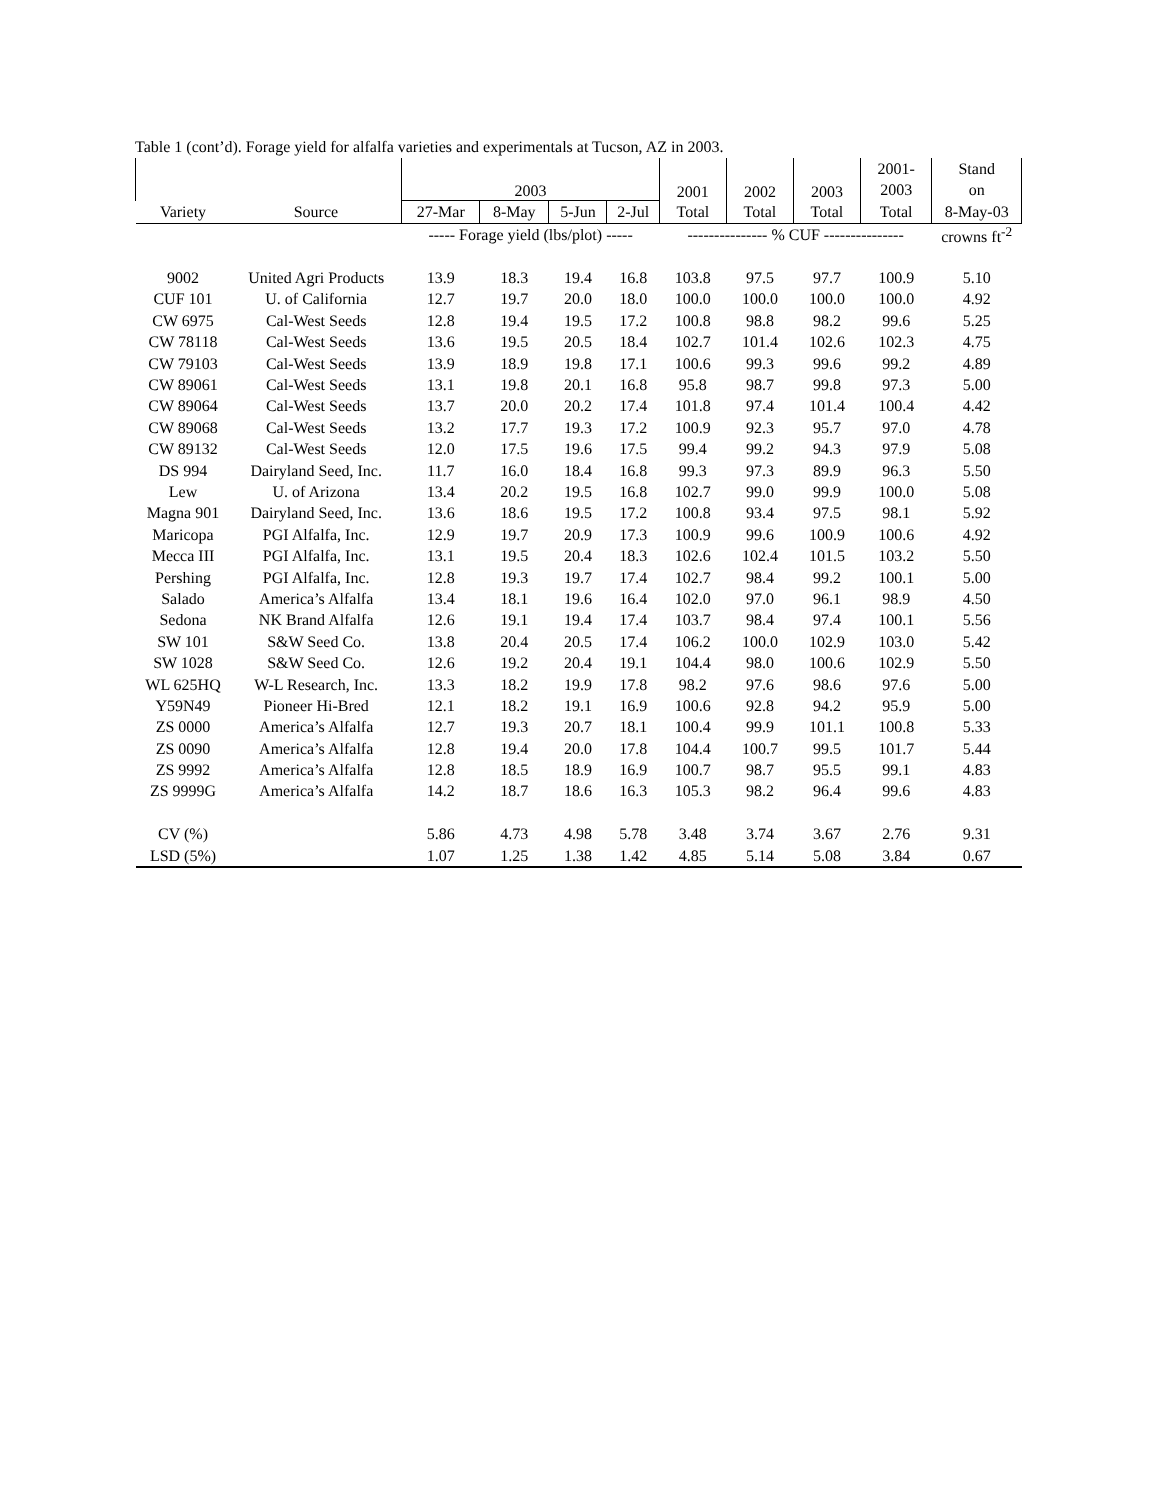Table 1 (cont’d). Forage yield for alfalfa varieties and experimentals at Tucson, AZ in 2003.
| | | 2003 | | | | 2001 | 2002 | 2003 | 2001- | Stand |
| --- | --- | --- | --- | --- | --- | --- | --- | --- | --- | --- |
| | | | | | | | | | 2003 | on |
| Variety | Source | 27-Mar | 8-May | 5-Jun | 2-Jul | Total | Total | Total | Total | 8-May-03 |
| | | ----- Forage yield (lbs/plot) ----- | | | | --------------- % CUF --------------- | | | | crowns ft<sup>-2</sup> |
| 9002 | United Agri Products | 13.9 | 18.3 | 19.4 | 16.8 | 103.8 | 97.5 | 97.7 | 100.9 | 5.10 |
| CUF 101 | U. of California | 12.7 | 19.7 | 20.0 | 18.0 | 100.0 | 100.0 | 100.0 | 100.0 | 4.92 |
| CW 6975 | Cal-West Seeds | 12.8 | 19.4 | 19.5 | 17.2 | 100.8 | 98.8 | 98.2 | 99.6 | 5.25 |
| CW 78118 | Cal-West Seeds | 13.6 | 19.5 | 20.5 | 18.4 | 102.7 | 101.4 | 102.6 | 102.3 | 4.75 |
| CW 79103 | Cal-West Seeds | 13.9 | 18.9 | 19.8 | 17.1 | 100.6 | 99.3 | 99.6 | 99.2 | 4.89 |
| CW 89061 | Cal-West Seeds | 13.1 | 19.8 | 20.1 | 16.8 | 95.8 | 98.7 | 99.8 | 97.3 | 5.00 |
| CW 89064 | Cal-West Seeds | 13.7 | 20.0 | 20.2 | 17.4 | 101.8 | 97.4 | 101.4 | 100.4 | 4.42 |
| CW 89068 | Cal-West Seeds | 13.2 | 17.7 | 19.3 | 17.2 | 100.9 | 92.3 | 95.7 | 97.0 | 4.78 |
| CW 89132 | Cal-West Seeds | 12.0 | 17.5 | 19.6 | 17.5 | 99.4 | 99.2 | 94.3 | 97.9 | 5.08 |
| DS 994 | Dairyland Seed, Inc. | 11.7 | 16.0 | 18.4 | 16.8 | 99.3 | 97.3 | 89.9 | 96.3 | 5.50 |
| Lew | U. of Arizona | 13.4 | 20.2 | 19.5 | 16.8 | 102.7 | 99.0 | 99.9 | 100.0 | 5.08 |
| Magna 901 | Dairyland Seed, Inc. | 13.6 | 18.6 | 19.5 | 17.2 | 100.8 | 93.4 | 97.5 | 98.1 | 5.92 |
| Maricopa | PGI Alfalfa, Inc. | 12.9 | 19.7 | 20.9 | 17.3 | 100.9 | 99.6 | 100.9 | 100.6 | 4.92 |
| Mecca III | PGI Alfalfa, Inc. | 13.1 | 19.5 | 20.4 | 18.3 | 102.6 | 102.4 | 101.5 | 103.2 | 5.50 |
| Pershing | PGI Alfalfa, Inc. | 12.8 | 19.3 | 19.7 | 17.4 | 102.7 | 98.4 | 99.2 | 100.1 | 5.00 |
| Salado | America’s Alfalfa | 13.4 | 18.1 | 19.6 | 16.4 | 102.0 | 97.0 | 96.1 | 98.9 | 4.50 |
| Sedona | NK Brand Alfalfa | 12.6 | 19.1 | 19.4 | 17.4 | 103.7 | 98.4 | 97.4 | 100.1 | 5.56 |
| SW 101 | S&W Seed Co. | 13.8 | 20.4 | 20.5 | 17.4 | 106.2 | 100.0 | 102.9 | 103.0 | 5.42 |
| SW 1028 | S&W Seed Co. | 12.6 | 19.2 | 20.4 | 19.1 | 104.4 | 98.0 | 100.6 | 102.9 | 5.50 |
| WL 625HQ | W-L Research, Inc. | 13.3 | 18.2 | 19.9 | 17.8 | 98.2 | 97.6 | 98.6 | 97.6 | 5.00 |
| Y59N49 | Pioneer Hi-Bred | 12.1 | 18.2 | 19.1 | 16.9 | 100.6 | 92.8 | 94.2 | 95.9 | 5.00 |
| ZS 0000 | America’s Alfalfa | 12.7 | 19.3 | 20.7 | 18.1 | 100.4 | 99.9 | 101.1 | 100.8 | 5.33 |
| ZS 0090 | America’s Alfalfa | 12.8 | 19.4 | 20.0 | 17.8 | 104.4 | 100.7 | 99.5 | 101.7 | 5.44 |
| ZS 9992 | America’s Alfalfa | 12.8 | 18.5 | 18.9 | 16.9 | 100.7 | 98.7 | 95.5 | 99.1 | 4.83 |
| ZS 9999G | America’s Alfalfa | 14.2 | 18.7 | 18.6 | 16.3 | 105.3 | 98.2 | 96.4 | 99.6 | 4.83 |
| CV (%) | | 5.86 | 4.73 | 4.98 | 5.78 | 3.48 | 3.74 | 3.67 | 2.76 | 9.31 |
| LSD (5%) | | 1.07 | 1.25 | 1.38 | 1.42 | 4.85 | 5.14 | 5.08 | 3.84 | 0.67 |